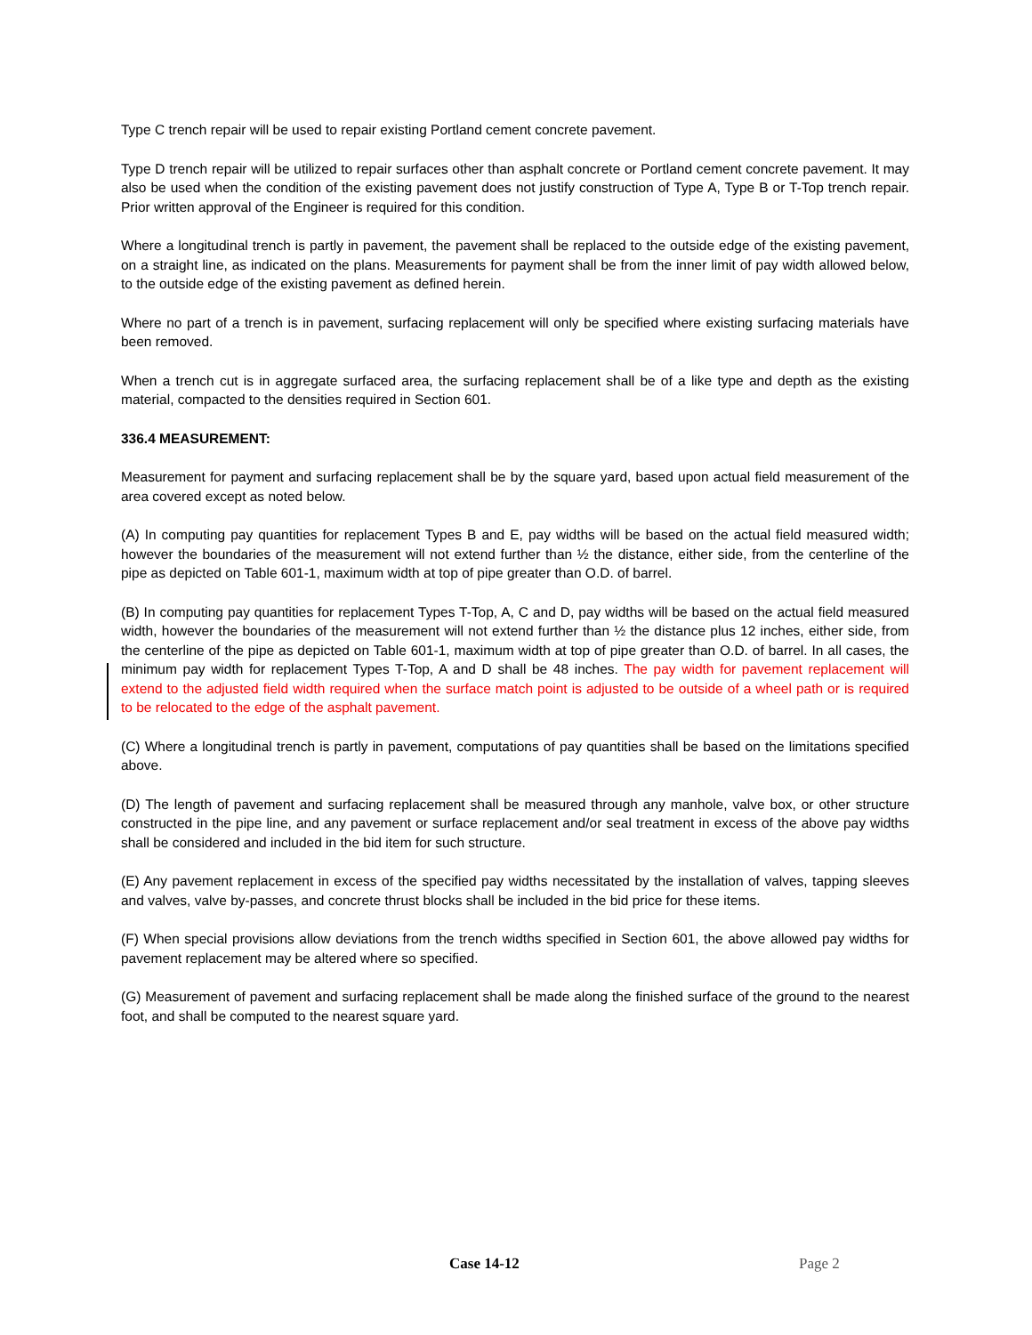Type C trench repair will be used to repair existing Portland cement concrete pavement.
Type D trench repair will be utilized to repair surfaces other than asphalt concrete or Portland cement concrete pavement. It may also be used when the condition of the existing pavement does not justify construction of Type A, Type B or T-Top trench repair. Prior written approval of the Engineer is required for this condition.
Where a longitudinal trench is partly in pavement, the pavement shall be replaced to the outside edge of the existing pavement, on a straight line, as indicated on the plans. Measurements for payment shall be from the inner limit of pay width allowed below, to the outside edge of the existing pavement as defined herein.
Where no part of a trench is in pavement, surfacing replacement will only be specified where existing surfacing materials have been removed.
When a trench cut is in aggregate surfaced area, the surfacing replacement shall be of a like type and depth as the existing material, compacted to the densities required in Section 601.
336.4 MEASUREMENT:
Measurement for payment and surfacing replacement shall be by the square yard, based upon actual field measurement of the area covered except as noted below.
(A) In computing pay quantities for replacement Types B and E, pay widths will be based on the actual field measured width; however the boundaries of the measurement will not extend further than ½ the distance, either side, from the centerline of the pipe as depicted on Table 601-1, maximum width at top of pipe greater than O.D. of barrel.
(B) In computing pay quantities for replacement Types T-Top, A, C and D, pay widths will be based on the actual field measured width, however the boundaries of the measurement will not extend further than ½ the distance plus 12 inches, either side, from the centerline of the pipe as depicted on Table 601-1, maximum width at top of pipe greater than O.D. of barrel. In all cases, the minimum pay width for replacement Types T-Top, A and D shall be 48 inches. The pay width for pavement replacement will extend to the adjusted field width required when the surface match point is adjusted to be outside of a wheel path or is required to be relocated to the edge of the asphalt pavement.
(C) Where a longitudinal trench is partly in pavement, computations of pay quantities shall be based on the limitations specified above.
(D) The length of pavement and surfacing replacement shall be measured through any manhole, valve box, or other structure constructed in the pipe line, and any pavement or surface replacement and/or seal treatment in excess of the above pay widths shall be considered and included in the bid item for such structure.
(E) Any pavement replacement in excess of the specified pay widths necessitated by the installation of valves, tapping sleeves and valves, valve by-passes, and concrete thrust blocks shall be included in the bid price for these items.
(F) When special provisions allow deviations from the trench widths specified in Section 601, the above allowed pay widths for pavement replacement may be altered where so specified.
(G) Measurement of pavement and surfacing replacement shall be made along the finished surface of the ground to the nearest foot, and shall be computed to the nearest square yard.
Case 14-12 Page 2